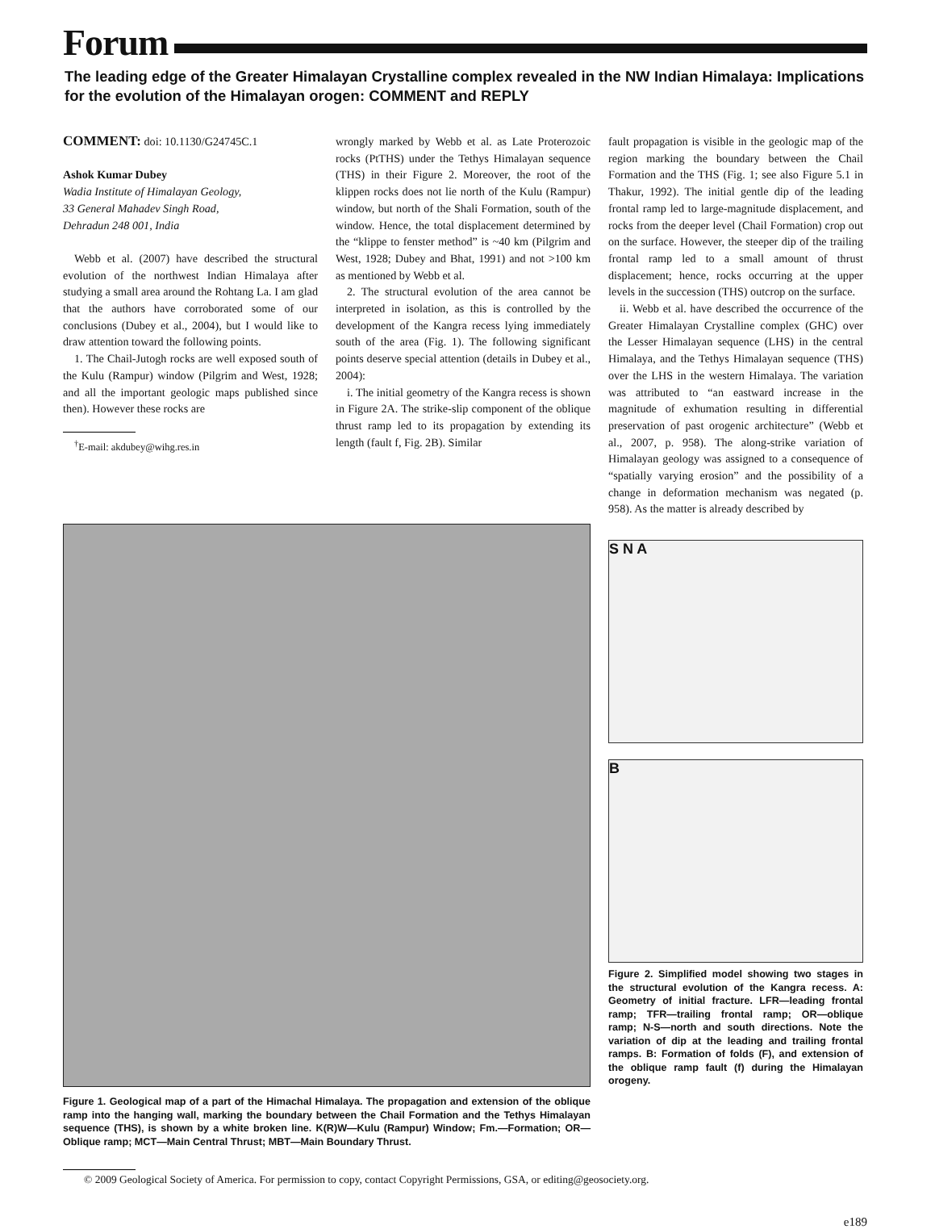Forum
The leading edge of the Greater Himalayan Crystalline complex revealed in the NW Indian Himalaya: Implications for the evolution of the Himalayan orogen: COMMENT and REPLY
COMMENT: doi: 10.1130/G24745C.1
Ashok Kumar Dubey
Wadia Institute of Himalayan Geology,
33 General Mahadev Singh Road,
Dehradun 248 001, India
Webb et al. (2007) have described the structural evolution of the northwest Indian Himalaya after studying a small area around the Rohtang La. I am glad that the authors have corroborated some of our conclusions (Dubey et al., 2004), but I would like to draw attention toward the following points.
1. The Chail-Jutogh rocks are well exposed south of the Kulu (Rampur) window (Pilgrim and West, 1928; and all the important geologic maps published since then). However these rocks are
<sup>†</sup> E-mail: akdubey@wihg.res.in
wrongly marked by Webb et al. as Late Proterozoic rocks (PtTHS) under the Tethys Himalayan sequence (THS) in their Figure 2. Moreover, the root of the klippen rocks does not lie north of the Kulu (Rampur) window, but north of the Shali Formation, south of the window. Hence, the total displacement determined by the “klippe to fenster method” is ~40 km (Pilgrim and West, 1928; Dubey and Bhat, 1991) and not >100 km as mentioned by Webb et al.
2. The structural evolution of the area cannot be interpreted in isolation, as this is controlled by the development of the Kangra recess lying immediately south of the area (Fig. 1). The following significant points deserve special attention (details in Dubey et al., 2004):
i. The initial geometry of the Kangra recess is shown in Figure 2A. The strike-slip component of the oblique thrust ramp led to its propagation by extending its length (fault f, Fig. 2B). Similar
fault propagation is visible in the geologic map of the region marking the boundary between the Chail Formation and the THS (Fig. 1; see also Figure 5.1 in Thakur, 1992). The initial gentle dip of the leading frontal ramp led to large-magnitude displacement, and rocks from the deeper level (Chail Formation) crop out on the surface. However, the steeper dip of the trailing frontal ramp led to a small amount of thrust displacement; hence, rocks occurring at the upper levels in the succession (THS) outcrop on the surface.
ii. Webb et al. have described the occurrence of the Greater Himalayan Crystalline complex (GHC) over the Lesser Himalayan sequence (LHS) in the central Himalaya, and the Tethys Himalayan sequence (THS) over the LHS in the western Himalaya. The variation was attributed to “an eastward increase in the magnitude of exhumation resulting in differential preservation of past orogenic architecture” (Webb et al., 2007, p. 958). The along-strike variation of Himalayan geology was assigned to a consequence of “spatially varying erosion” and the possibility of a change in deformation mechanism was negated (p. 958). As the matter is already described by
Figure 1. Geological map of a part of the Himachal Himalaya. The propagation and extension of the oblique ramp into the hanging wall, marking the boundary between the Chail Formation and the Tethys Himalayan sequence (THS), is shown by a white broken line. K(R)W—Kulu (Rampur) Window; Fm.—Formation; OR—Oblique ramp; MCT—Main Central Thrust; MBT—Main Boundary Thrust.
S N A
B
Figure 2. Simplified model showing two stages in the structural evolution of the Kangra recess. A: Geometry of initial fracture. LFR—leading frontal ramp; TFR—trailing frontal ramp; OR—oblique ramp; N-S—north and south directions. Note the variation of dip at the leading and trailing frontal ramps. B: Formation of folds (F), and extension of the oblique ramp fault (f) during the Himalayan orogeny.
© 2009 Geological Society of America. For permission to copy, contact Copyright Permissions, GSA, or editing@geosociety.org.
e189